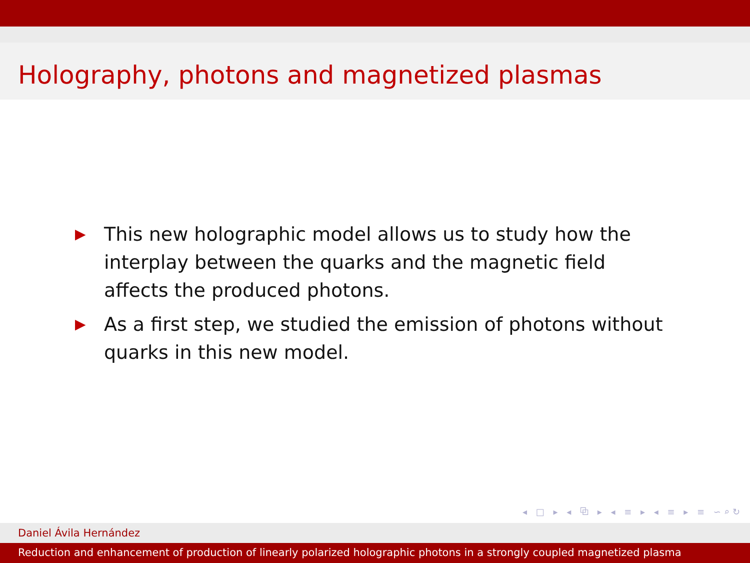Holography, photons and magnetized plasmas
▶
This new holographic model allows us to study how the interplay between the quarks and the magnetic field affects the produced photons.
▶
As a first step, we studied the emission of photons without quarks in this new model.
◂ □ ▸ ◂ ⧉ ▸ ◂ ≡ ▸ ◂ ≡ ▸ ≡ ∽⌕↻
Daniel Ávila Hernández
Reduction and enhancement of production of linearly polarized holographic photons in a strongly coupled magnetized plasma